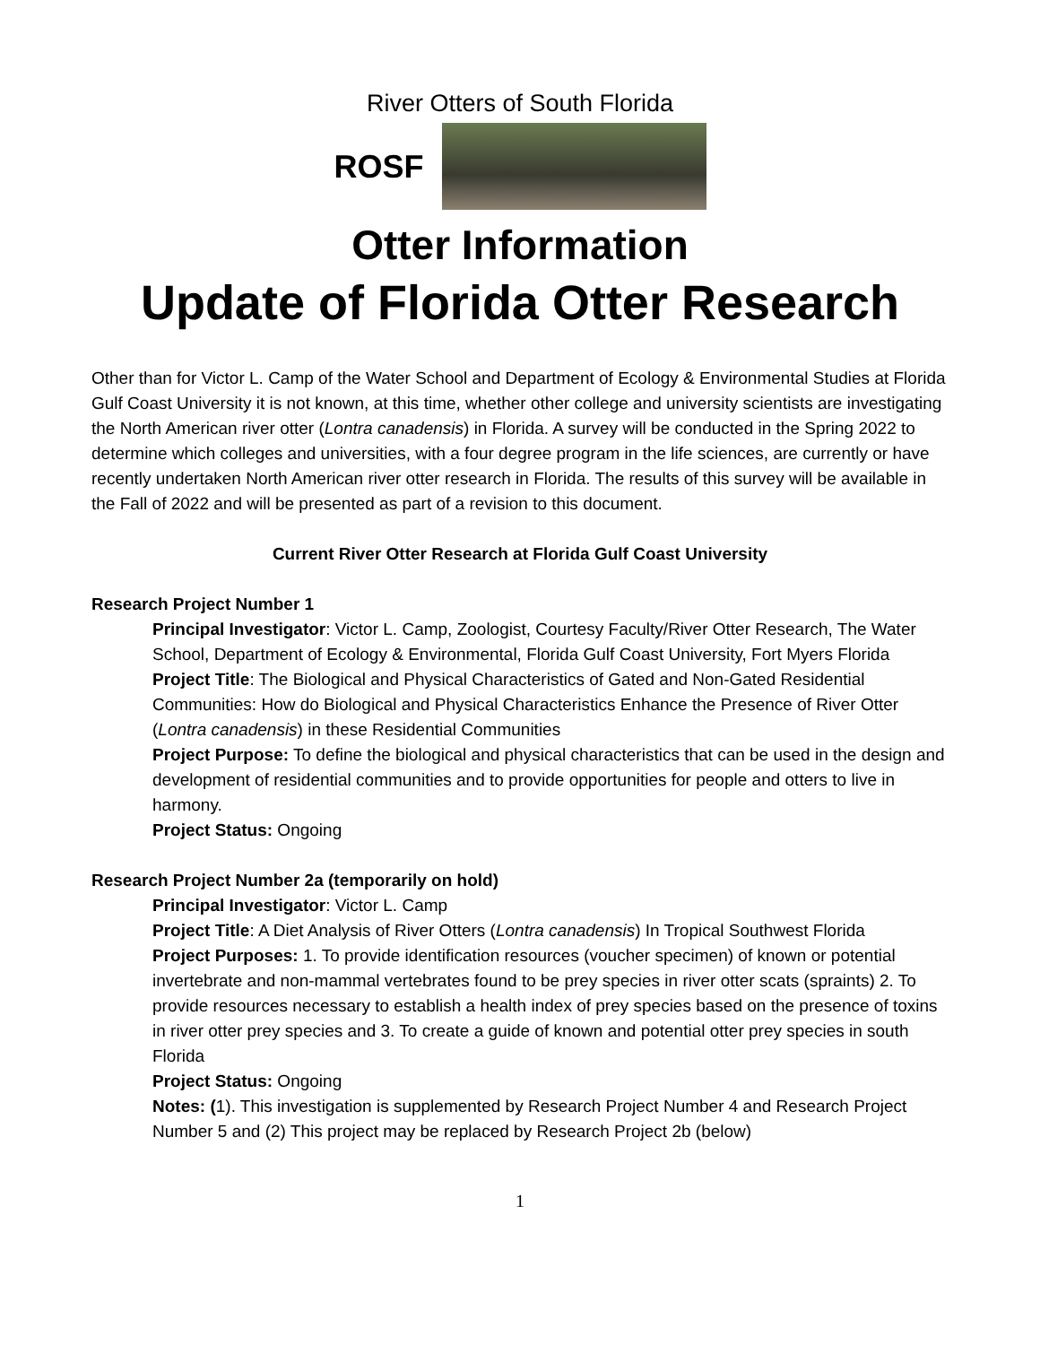River Otters of South Florida
ROSF
Otter Information
Update of Florida Otter Research
Other than for Victor L. Camp of the Water School and Department of Ecology & Environmental Studies at Florida Gulf Coast University it is not known, at this time, whether other college and university scientists are investigating the North American river otter (Lontra canadensis) in Florida. A survey will be conducted in the Spring 2022 to determine which colleges and universities, with a four degree program in the life sciences, are currently or have recently undertaken North American river otter research in Florida. The results of this survey will be available in the Fall of 2022 and will be presented as part of a revision to this document.
Current River Otter Research at Florida Gulf Coast University
Research Project Number 1
Principal Investigator: Victor L. Camp, Zoologist, Courtesy Faculty/River Otter Research, The Water School, Department of Ecology & Environmental, Florida Gulf Coast University, Fort Myers Florida
Project Title: The Biological and Physical Characteristics of Gated and Non-Gated Residential Communities: How do Biological and Physical Characteristics Enhance the Presence of River Otter (Lontra canadensis) in these Residential Communities
Project Purpose: To define the biological and physical characteristics that can be used in the design and development of residential communities and to provide opportunities for people and otters to live in harmony.
Project Status: Ongoing
Research Project Number 2a (temporarily on hold)
Principal Investigator: Victor L. Camp
Project Title: A Diet Analysis of River Otters (Lontra canadensis) In Tropical Southwest Florida
Project Purposes: 1. To provide identification resources (voucher specimen) of known or potential invertebrate and non-mammal vertebrates found to be prey species in river otter scats (spraints) 2. To provide resources necessary to establish a health index of prey species based on the presence of toxins in river otter prey species and 3. To create a guide of known and potential otter prey species in south Florida
Project Status: Ongoing
Notes: (1). This investigation is supplemented by Research Project Number 4 and Research Project Number 5 and (2) This project may be replaced by Research Project 2b (below)
1